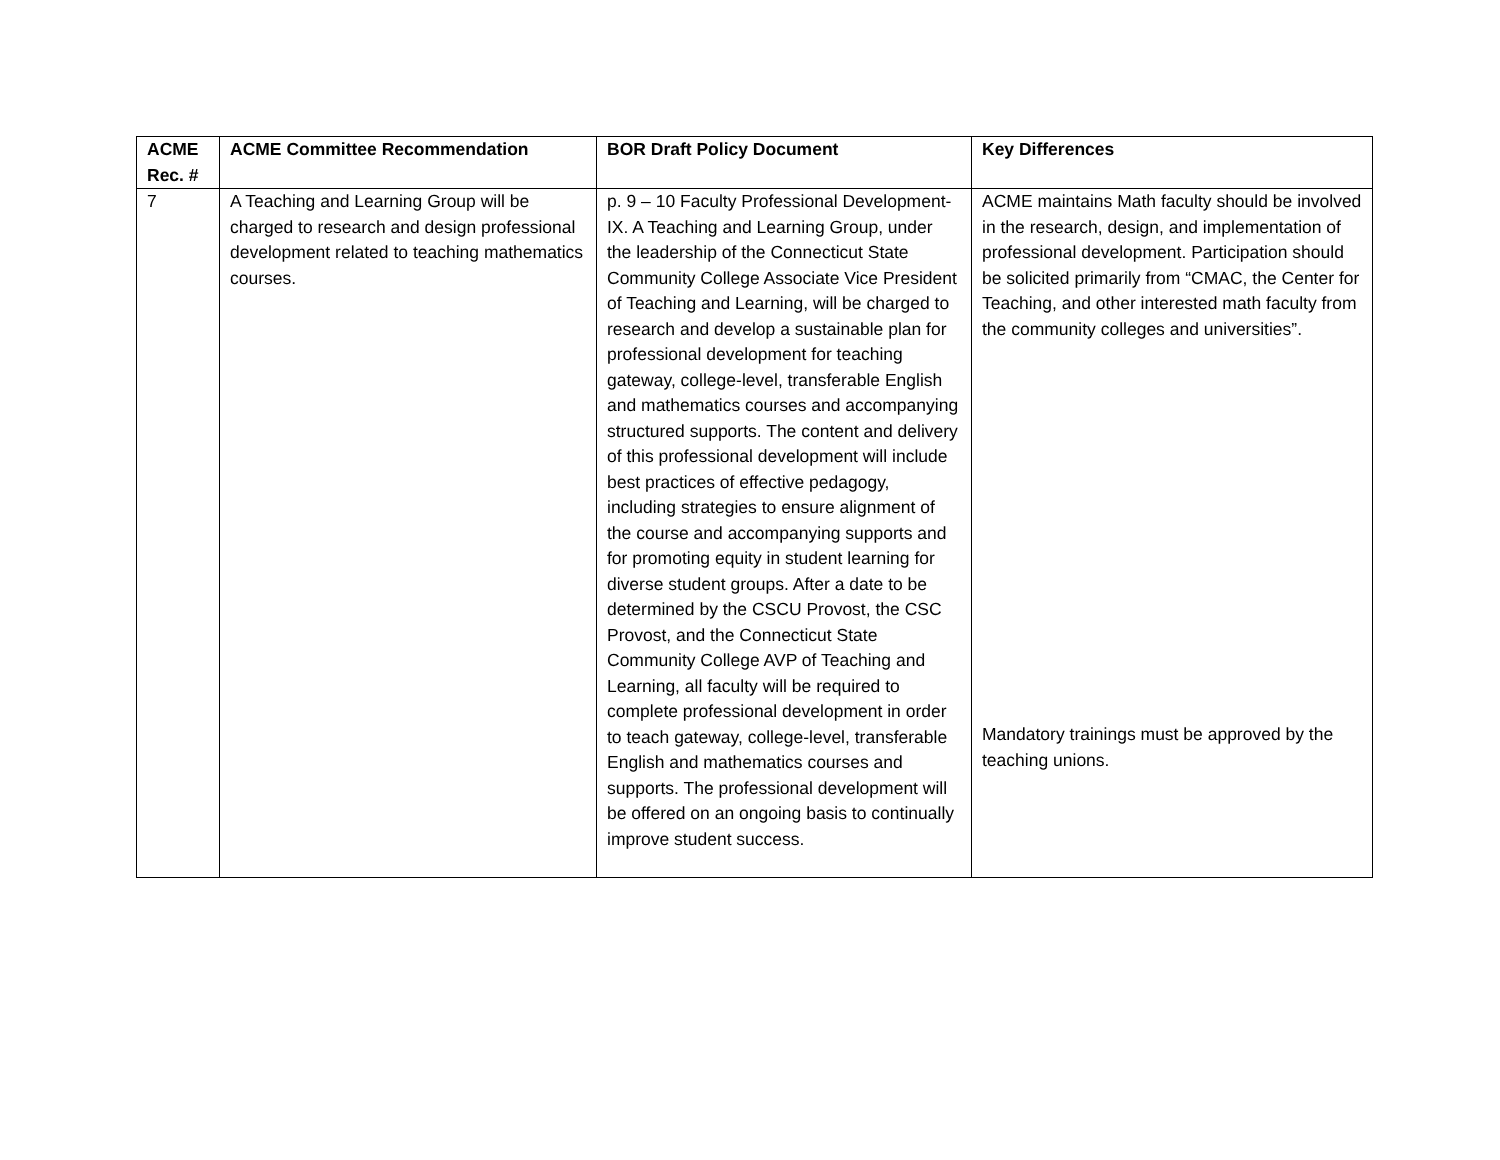| ACME Rec. # | ACME Committee Recommendation | BOR Draft Policy Document | Key Differences |
| --- | --- | --- | --- |
| 7 | A Teaching and Learning Group will be charged to research and design professional development related to teaching mathematics courses. | p. 9 – 10 Faculty Professional Development- IX. A Teaching and Learning Group, under the leadership of the Connecticut State Community College Associate Vice President of Teaching and Learning, will be charged to research and develop a sustainable plan for professional development for teaching gateway, college-level, transferable English and mathematics courses and accompanying structured supports. The content and delivery of this professional development will include best practices of effective pedagogy, including strategies to ensure alignment of the course and accompanying supports and for promoting equity in student learning for diverse student groups. After a date to be determined by the CSCU Provost, the CSC Provost, and the Connecticut State Community College AVP of Teaching and Learning, all faculty will be required to complete professional development in order to teach gateway, college-level, transferable English and mathematics courses and supports. The professional development will be offered on an ongoing basis to continually improve student success. | ACME maintains Math faculty should be involved in the research, design, and implementation of professional development. Participation should be solicited primarily from “CMAC, the Center for Teaching, and other interested math faculty from the community colleges and universities”. Mandatory trainings must be approved by the teaching unions. |